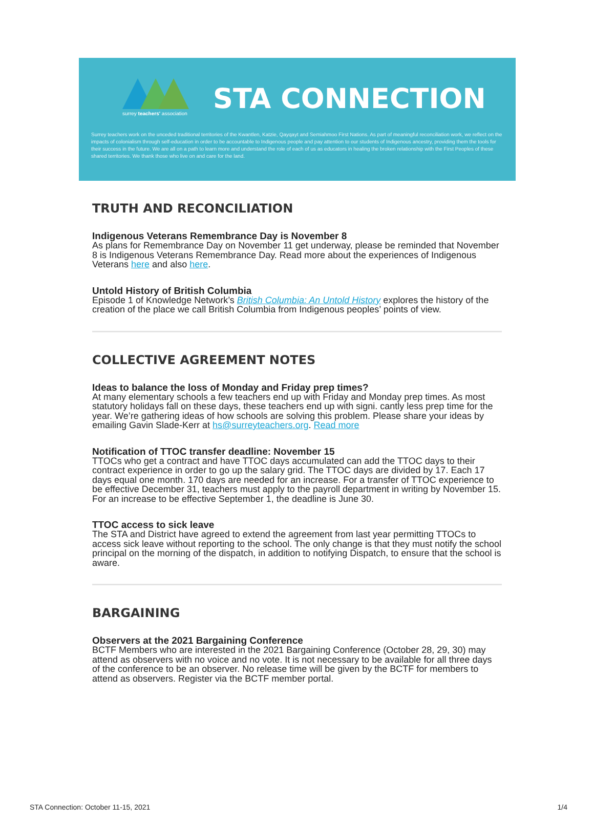surrey teachers' association STA CONNECTION
Surrey teachers work on the unceded traditional territories of the Kwantlen, Katzie, Qayqayt and Semiahmoo First Nations. As part of meaningful reconciliation work, we reflect on the impacts of colonialism through self-education in order to be accountable to Indigenous people and pay attention to our students of Indigenous ancestry, providing them the tools for their success in the future. We are all on a path to learn more and understand the role of each of us as educators in healing the broken relationship with the First Peoples of these shared territories. We thank those who live on and care for the land.
TRUTH AND RECONCILIATION
Indigenous Veterans Remembrance Day is November 8
As plans for Remembrance Day on November 11 get underway, please be reminded that November 8 is Indigenous Veterans Remembrance Day. Read more about the experiences of Indigenous Veterans here and also here.
Untold History of British Columbia
Episode 1 of Knowledge Network’s British Columbia: An Untold History explores the history of the creation of the place we call British Columbia from Indigenous peoples’ points of view.
COLLECTIVE AGREEMENT NOTES
Ideas to balance the loss of Monday and Friday prep times?
At many elementary schools a few teachers end up with Friday and Monday prep times. As most statutory holidays fall on these days, these teachers end up with signi. cantly less prep time for the year. We’re gathering ideas of how schools are solving this problem. Please share your ideas by emailing Gavin Slade-Kerr at hs@surreyteachers.org. Read more
Notification of TTOC transfer deadline: November 15
TTOCs who get a contract and have TTOC days accumulated can add the TTOC days to their contract experience in order to go up the salary grid. The TTOC days are divided by 17. Each 17 days equal one month. 170 days are needed for an increase. For a transfer of TTOC experience to be effective December 31, teachers must apply to the payroll department in writing by November 15. For an increase to be effective September 1, the deadline is June 30.
TTOC access to sick leave
The STA and District have agreed to extend the agreement from last year permitting TTOCs to access sick leave without reporting to the school. The only change is that they must notify the school principal on the morning of the dispatch, in addition to notifying Dispatch, to ensure that the school is aware.
BARGAINING
Observers at the 2021 Bargaining Conference
BCTF Members who are interested in the 2021 Bargaining Conference (October 28, 29, 30) may attend as observers with no voice and no vote. It is not necessary to be available for all three days of the conference to be an observer. No release time will be given by the BCTF for members to attend as observers. Register via the BCTF member portal.
STA Connection: October 11-15, 2021 1/4